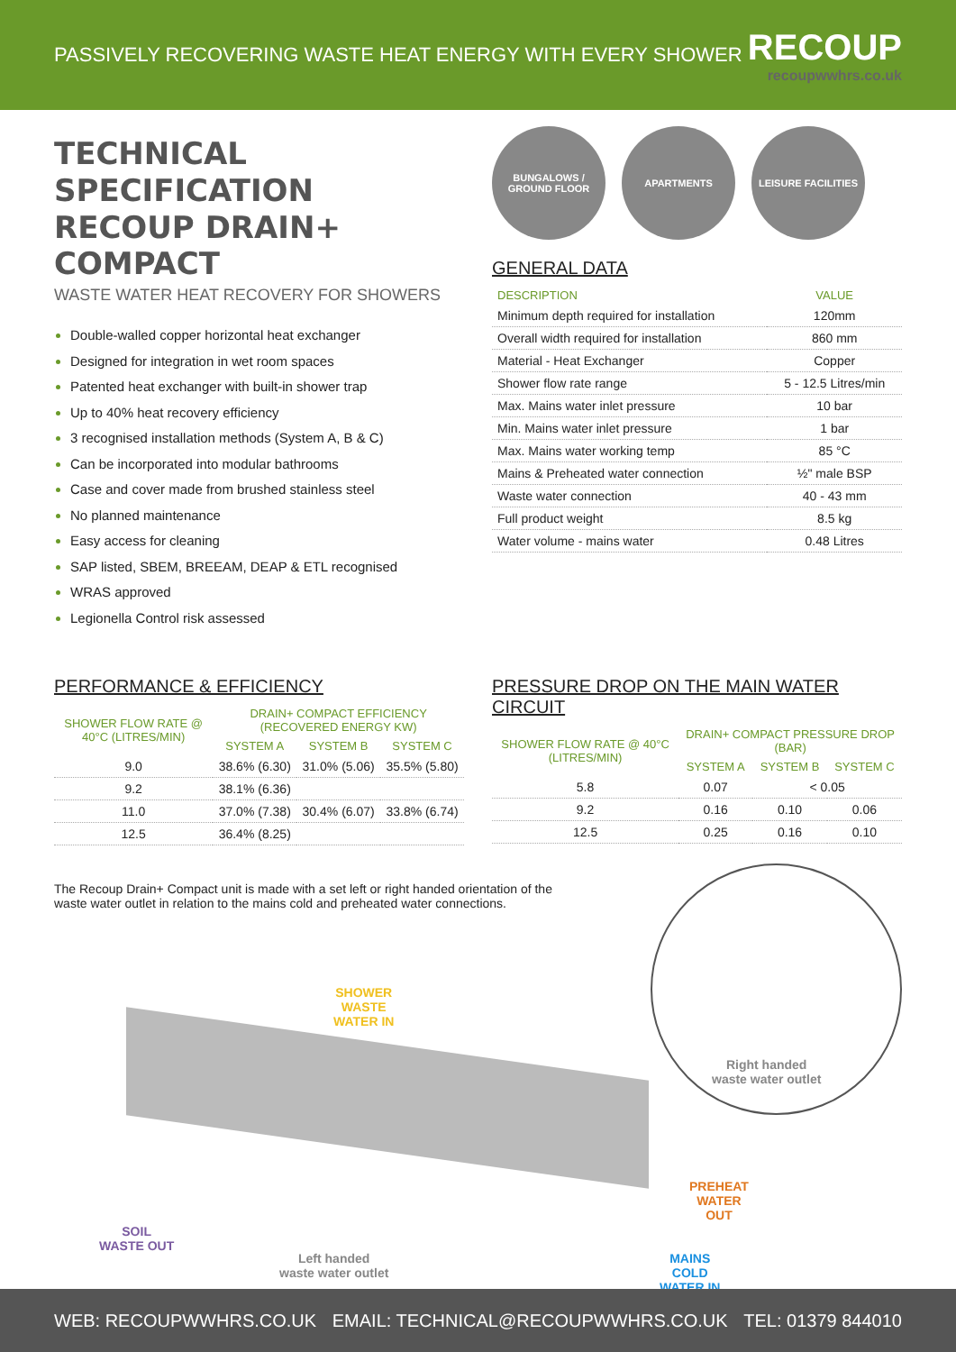PASSIVELY RECOVERING WASTE HEAT ENERGY WITH EVERY SHOWER
RECOUP
recoupwwhrs.co.uk
TECHNICAL SPECIFICATION
RECOUP DRAIN+ COMPACT
WASTE WATER HEAT RECOVERY FOR SHOWERS
Double-walled copper horizontal heat exchanger
Designed for integration in wet room spaces
Patented heat exchanger with built-in shower trap
Up to 40% heat recovery efficiency
3 recognised installation methods (System A, B & C)
Can be incorporated into modular bathrooms
Case and cover made from brushed stainless steel
No planned maintenance
Easy access for cleaning
SAP listed, SBEM, BREEAM, DEAP & ETL recognised
WRAS approved
Legionella Control risk assessed
BUNGALOWS / GROUND FLOOR
APARTMENTS LEISURE FACILITIES
GENERAL DATA
| DESCRIPTION | VALUE |
| --- | --- |
| Minimum depth required for installation | 120mm |
| Overall width required for installation | 860 mm |
| Material - Heat Exchanger | Copper |
| Shower flow rate range | 5 - 12.5 Litres/min |
| Max. Mains water inlet pressure | 10 bar |
| Min. Mains water inlet pressure | 1 bar |
| Max. Mains water working temp | 85 °C |
| Mains & Preheated water connection | ½" male BSP |
| Waste water connection | 40 - 43 mm |
| Full product weight | 8.5 kg |
| Water volume - mains water | 0.48 Litres |
PERFORMANCE & EFFICIENCY
| SHOWER FLOW RATE @ 40°C (LITRES/MIN) | DRAIN+ COMPACT EFFICIENCY (RECOVERED ENERGY KW) | | |
| --- | --- | --- | --- |
| | SYSTEM A | SYSTEM B | SYSTEM C |
| 9.0 | 38.6% (6.30) | 31.0% (5.06) | 35.5% (5.80) |
| 9.2 | 38.1% (6.36) | | |
| 11.0 | 37.0% (7.38) | 30.4% (6.07) | 33.8% (6.74) |
| 12.5 | 36.4% (8.25) | | |
PRESSURE DROP ON THE MAIN WATER CIRCUIT
| SHOWER FLOW RATE @ 40°C (LITRES/MIN) | DRAIN+ COMPACT PRESSURE DROP (BAR) | | |
| --- | --- | --- | --- |
| | SYSTEM A | SYSTEM B | SYSTEM C |
| 5.8 | 0.07 | < 0.05 | |
| 9.2 | 0.16 | 0.10 | 0.06 |
| 12.5 | 0.25 | 0.16 | 0.10 |
The Recoup Drain+ Compact unit is made with a set left or right handed orientation of the waste water outlet in relation to the mains cold and preheated water connections.
SHOWER
WASTE
WATER IN
Right handed
waste water outlet
PREHEAT
WATER
OUT
SOIL
WASTE OUT
Left handed
waste water outlet
MAINS
COLD
WATER IN
WEB: RECOUPWWHRS.CO.UK EMAIL: TECHNICAL@RECOUPWWHRS.CO.UK TEL: 01379 844010